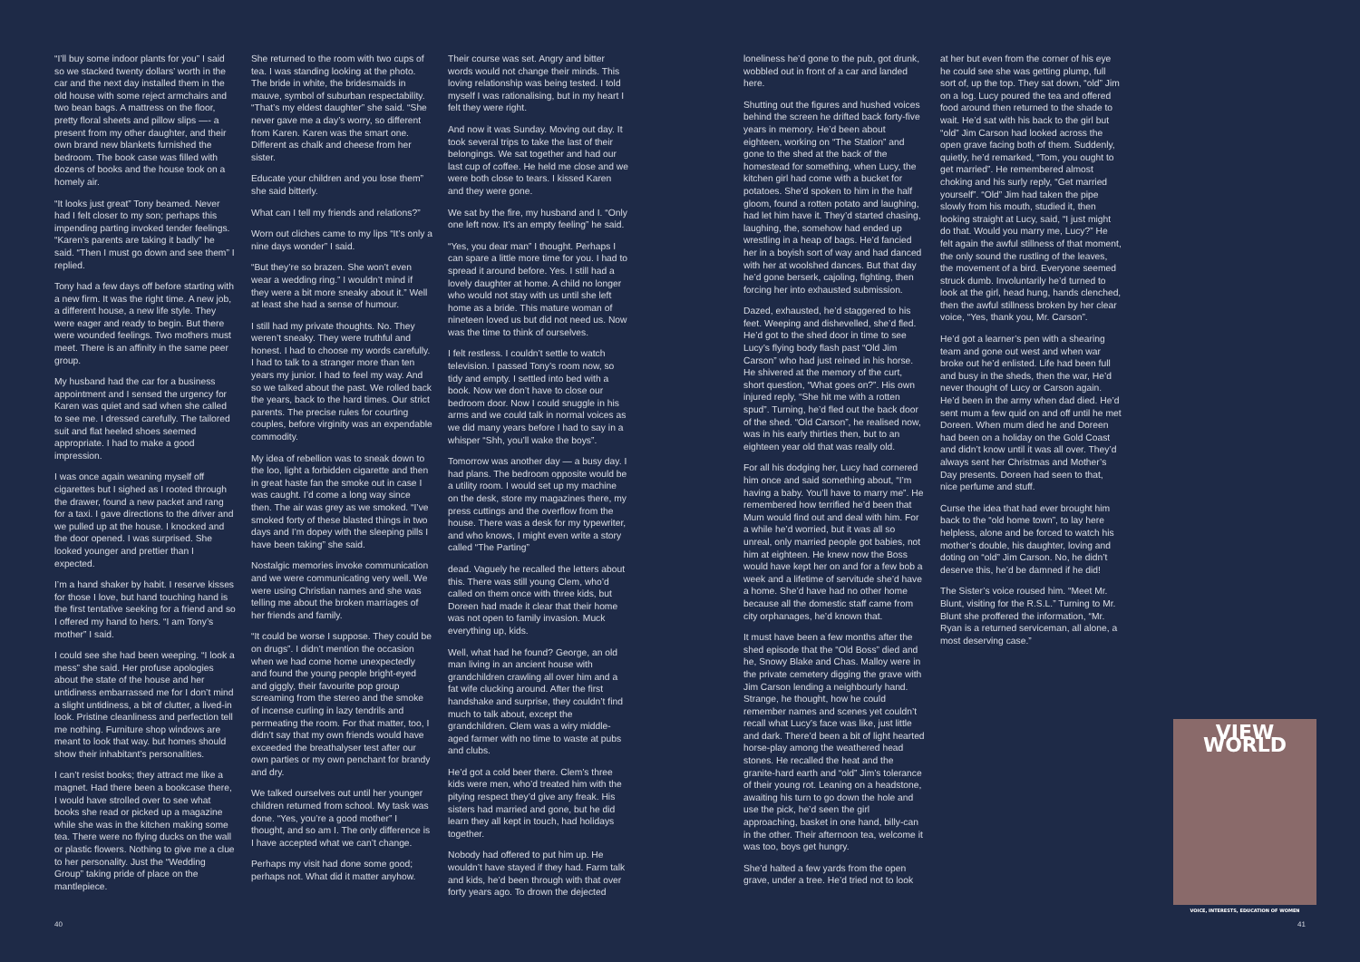“I’ll buy some indoor plants for you” I said so we stacked twenty dollars’ worth in the car and the next day installed them in the old house with some reject armchairs and two bean bags. A mattress on the floor, pretty floral sheets and pillow slips —- a present from my other daughter, and their own brand new blankets furnished the bedroom. The book case was filled with dozens of books and the house took on a homely air.
“It looks just great” Tony beamed. Never had I felt closer to my son; perhaps this impending parting invoked tender feelings. “Karen’s parents are taking it badly” he said. “Then I must go down and see them” I replied.
Tony had a few days off before starting with a new firm. It was the right time. A new job, a different house, a new life style. They were eager and ready to begin. But there were wounded feelings. Two mothers must meet. There is an affinity in the same peer group.
My husband had the car for a business appointment and I sensed the urgency for Karen was quiet and sad when she called to see me. I dressed carefully. The tailored suit and flat heeled shoes seemed appropriate. I had to make a good impression.
I was once again weaning myself off cigarettes but I sighed as I rooted through the drawer, found a new packet and rang for a taxi. I gave directions to the driver and we pulled up at the house. I knocked and the door opened. I was surprised. She looked younger and prettier than I expected.
I’m a hand shaker by habit. I reserve kisses for those I love, but hand touching hand is the first tentative seeking for a friend and so I offered my hand to hers. “I am Tony’s mother” I said.
I could see she had been weeping. “I look a mess” she said. Her profuse apologies about the state of the house and her untidiness embarrassed me for I don’t mind a slight untidiness, a bit of clutter, a lived-in look. Pristine cleanliness and perfection tell me nothing. Furniture shop windows are meant to look that way. but homes should show their inhabitant’s personalities.
I can’t resist books; they attract me like a magnet. Had there been a bookcase there, I would have strolled over to see what books she read or picked up a magazine while she was in the kitchen making some tea. There were no flying ducks on the wall or plastic flowers. Nothing to give me a clue to her personality. Just the “Wedding Group” taking pride of place on the mantlepiece.
She returned to the room with two cups of tea. I was standing looking at the photo. The bride in white, the bridesmaids in mauve, symbol of suburban respectability. “That’s my eldest daughter” she said. “She never gave me a day’s worry, so different from Karen. Karen was the smart one. Different as chalk and cheese from her sister.
Educate your children and you lose them” she said bitterly.
What can I tell my friends and relations?”
Worn out cliches came to my lips “It’s only a nine days wonder” I said.
“But they’re so brazen. She won’t even wear a wedding ring.” I wouldn’t mind if they were a bit more sneaky about it.” Well at least she had a sense of humour.
I still had my private thoughts. No. They weren’t sneaky. They were truthful and honest. I had to choose my words carefully. I had to talk to a stranger more than ten years my junior. I had to feel my way. And so we talked about the past. We rolled back the years, back to the hard times. Our strict parents. The precise rules for courting couples, before virginity was an expendable commodity.
My idea of rebellion was to sneak down to the loo, light a forbidden cigarette and then in great haste fan the smoke out in case I was caught. I’d come a long way since then. The air was grey as we smoked. “I’ve smoked forty of these blasted things in two days and I’m dopey with the sleeping pills I have been taking” she said.
Nostalgic memories invoke communication and we were communicating very well. We were using Christian names and she was telling me about the broken marriages of her friends and family.
“It could be worse I suppose. They could be on drugs”. I didn’t mention the occasion when we had come home unexpectedly and found the young people bright-eyed and giggly, their favourite pop group screaming from the stereo and the smoke of incense curling in lazy tendrils and permeating the room. For that matter, too, I didn’t say that my own friends would have exceeded the breathalyser test after our own parties or my own penchant for brandy and dry.
We talked ourselves out until her younger children returned from school. My task was done. “Yes, you’re a good mother” I thought, and so am I. The only difference is I have accepted what we can’t change.
Perhaps my visit had done some good; perhaps not. What did it matter anyhow.
Their course was set. Angry and bitter words would not change their minds. This loving relationship was being tested. I told myself I was rationalising, but in my heart I felt they were right.
And now it was Sunday. Moving out day. It took several trips to take the last of their belongings. We sat together and had our last cup of coffee. He held me close and we were both close to tears. I kissed Karen and they were gone.
We sat by the fire, my husband and I. “Only one left now. It’s an empty feeling” he said.
“Yes, you dear man” I thought. Perhaps I can spare a little more time for you. I had to spread it around before. Yes. I still had a lovely daughter at home. A child no longer who would not stay with us until she left home as a bride. This mature woman of nineteen loved us but did not need us. Now was the time to think of ourselves.
I felt restless. I couldn’t settle to watch television. I passed Tony’s room now, so tidy and empty. I settled into bed with a book. Now we don’t have to close our bedroom door. Now I could snuggle in his arms and we could talk in normal voices as we did many years before I had to say in a whisper “Shh, you’ll wake the boys”.
Tomorrow was another day — a busy day. I had plans. The bedroom opposite would be a utility room. I would set up my machine on the desk, store my magazines there, my press cuttings and the overflow from the house. There was a desk for my typewriter, and who knows, I might even write a story called “The Parting”
dead. Vaguely he recalled the letters about this. There was still young Clem, who’d called on them once with three kids, but Doreen had made it clear that their home was not open to family invasion. Muck everything up, kids.
Well, what had he found? George, an old man living in an ancient house with grandchildren crawling all over him and a fat wife clucking around. After the first handshake and surprise, they couldn’t find much to talk about, except the grandchildren. Clem was a wiry middle-aged farmer with no time to waste at pubs and clubs.
He’d got a cold beer there. Clem’s three kids were men, who’d treated him with the pitying respect they’d give any freak. His sisters had married and gone, but he did learn they all kept in touch, had holidays together.
Nobody had offered to put him up. He wouldn’t have stayed if they had. Farm talk and kids, he’d been through with that over forty years ago. To drown the dejected
40
loneliness he’d gone to the pub, got drunk, wobbled out in front of a car and landed here.
Shutting out the figures and hushed voices behind the screen he drifted back forty-five years in memory. He’d been about eighteen, working on “The Station” and gone to the shed at the back of the homestead for something, when Lucy, the kitchen girl had come with a bucket for potatoes. She’d spoken to him in the half gloom, found a rotten potato and laughing, had let him have it. They’d started chasing, laughing, the, somehow had ended up wrestling in a heap of bags. He’d fancied her in a boyish sort of way and had danced with her at woolshed dances. But that day he’d gone berserk, cajoling, fighting, then forcing her into exhausted submission.
Dazed, exhausted, he’d staggered to his feet. Weeping and dishevelled, she’d fled. He’d got to the shed door in time to see Lucy’s flying body flash past “Old Jim Carson” who had just reined in his horse. He shivered at the memory of the curt, short question, “What goes on?”. His own injured reply, “She hit me with a rotten spud”. Turning, he’d fled out the back door of the shed. “Old Carson”, he realised now, was in his early thirties then, but to an eighteen year old that was really old.
For all his dodging her, Lucy had cornered him once and said something about, “I’m having a baby. You’ll have to marry me”. He remembered how terrified he’d been that Mum would find out and deal with him. For a while he’d worried, but it was all so unreal, only married people got babies, not him at eighteen. He knew now the Boss would have kept her on and for a few bob a week and a lifetime of servitude she’d have a home. She’d have had no other home because all the domestic staff came from city orphanages, he’d known that.
It must have been a few months after the shed episode that the “Old Boss” died and he, Snowy Blake and Chas. Malloy were in the private cemetery digging the grave with Jim Carson lending a neighbourly hand. Strange, he thought, how he could remember names and scenes yet couldn’t recall what Lucy’s face was like, just little and dark. There’d been a bit of light hearted horse-play among the weathered head stones. He recalled the heat and the granite-hard earth and “old” Jim’s tolerance of their young rot. Leaning on a headstone, awaiting his turn to go down the hole and use the pick, he’d seen the girl approaching, basket in one hand, billy-can in the other. Their afternoon tea, welcome it was too, boys get hungry.
She’d halted a few yards from the open grave, under a tree. He’d tried not to look
at her but even from the corner of his eye he could see she was getting plump, full sort of, up the top. They sat down, “old” Jim on a log. Lucy poured the tea and offered food around then returned to the shade to wait. He’d sat with his back to the girl but “old” Jim Carson had looked across the open grave facing both of them. Suddenly, quietly, he’d remarked, “Tom, you ought to get married”. He remembered almost choking and his surly reply, “Get married yourself”. “Old” Jim had taken the pipe slowly from his mouth, studied it, then looking straight at Lucy, said, “I just might do that. Would you marry me, Lucy?” He felt again the awful stillness of that moment, the only sound the rustling of the leaves, the movement of a bird. Everyone seemed struck dumb. Involuntarily he’d turned to look at the girl, head hung, hands clenched, then the awful stillness broken by her clear voice, “Yes, thank you, Mr. Carson”.
He’d got a learner’s pen with a shearing team and gone out west and when war broke out he’d enlisted. Life had been full and busy in the sheds, then the war, He’d never thought of Lucy or Carson again. He’d been in the army when dad died. He’d sent mum a few quid on and off until he met Doreen. When mum died he and Doreen had been on a holiday on the Gold Coast and didn’t know until it was all over. They’d always sent her Christmas and Mother’s Day presents. Doreen had seen to that, nice perfume and stuff.
Curse the idea that had ever brought him back to the “old home town”, to lay here helpless, alone and be forced to watch his mother’s double, his daughter, loving and doting on “old” Jim Carson. No, he didn’t deserve this, he’d be damned if he did!
The Sister’s voice roused him. “Meet Mr. Blunt, visiting for the R.S.L.” Turning to Mr. Blunt she proffered the information, “Mr. Ryan is a returned serviceman, all alone, a most deserving case.”
VIEW WORLD
VOICE, INTERESTS, EDUCATION OF WOMEN
41